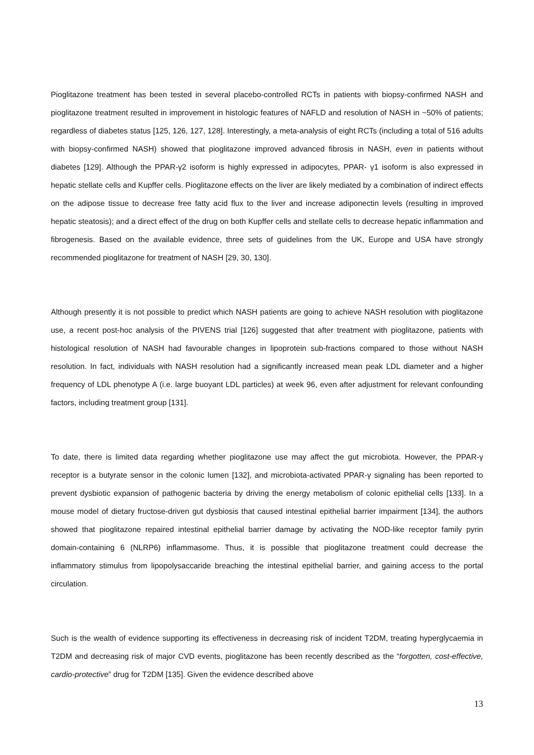Pioglitazone treatment has been tested in several placebo-controlled RCTs in patients with biopsy-confirmed NASH and pioglitazone treatment resulted in improvement in histologic features of NAFLD and resolution of NASH in ~50% of patients; regardless of diabetes status [125, 126, 127, 128]. Interestingly, a meta-analysis of eight RCTs (including a total of 516 adults with biopsy-confirmed NASH) showed that pioglitazone improved advanced fibrosis in NASH, even in patients without diabetes [129]. Although the PPAR-γ2 isoform is highly expressed in adipocytes, PPAR- γ1 isoform is also expressed in hepatic stellate cells and Kupffer cells. Pioglitazone effects on the liver are likely mediated by a combination of indirect effects on the adipose tissue to decrease free fatty acid flux to the liver and increase adiponectin levels (resulting in improved hepatic steatosis); and a direct effect of the drug on both Kupffer cells and stellate cells to decrease hepatic inflammation and fibrogenesis. Based on the available evidence, three sets of guidelines from the UK, Europe and USA have strongly recommended pioglitazone for treatment of NASH [29, 30, 130].
Although presently it is not possible to predict which NASH patients are going to achieve NASH resolution with pioglitazone use, a recent post-hoc analysis of the PIVENS trial [126] suggested that after treatment with pioglitazone, patients with histological resolution of NASH had favourable changes in lipoprotein sub-fractions compared to those without NASH resolution. In fact, individuals with NASH resolution had a significantly increased mean peak LDL diameter and a higher frequency of LDL phenotype A (i.e. large buoyant LDL particles) at week 96, even after adjustment for relevant confounding factors, including treatment group [131].
To date, there is limited data regarding whether pioglitazone use may affect the gut microbiota. However, the PPAR-γ receptor is a butyrate sensor in the colonic lumen [132], and microbiota-activated PPAR-γ signaling has been reported to prevent dysbiotic expansion of pathogenic bacteria by driving the energy metabolism of colonic epithelial cells [133]. In a mouse model of dietary fructose-driven gut dysbiosis that caused intestinal epithelial barrier impairment [134], the authors showed that pioglitazone repaired intestinal epithelial barrier damage by activating the NOD-like receptor family pyrin domain-containing 6 (NLRP6) inflammasome. Thus, it is possible that pioglitazone treatment could decrease the inflammatory stimulus from lipopolysaccaride breaching the intestinal epithelial barrier, and gaining access to the portal circulation.
Such is the wealth of evidence supporting its effectiveness in decreasing risk of incident T2DM, treating hyperglycaemia in T2DM and decreasing risk of major CVD events, pioglitazone has been recently described as the “forgotten, cost-effective, cardio-protective” drug for T2DM [135]. Given the evidence described above
13